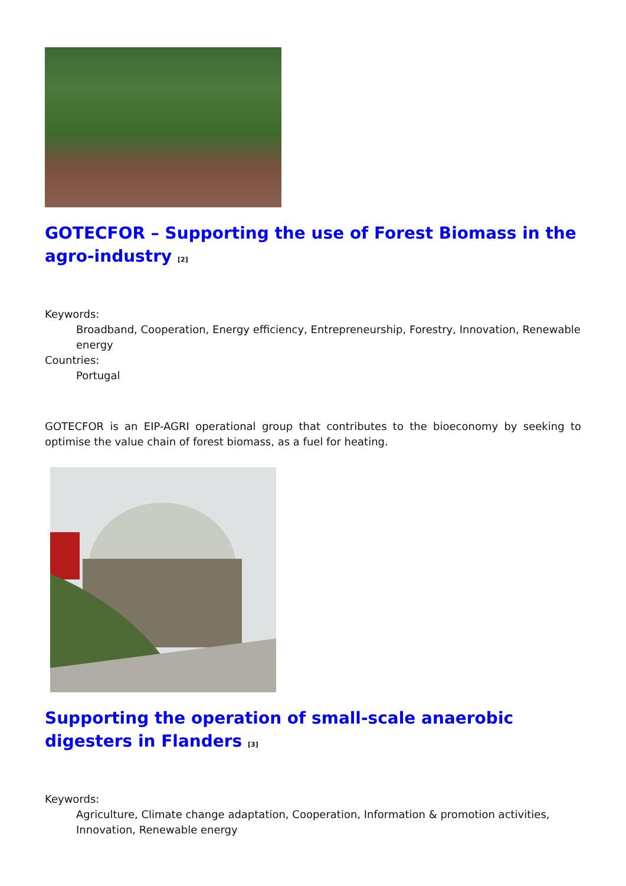GOTECFOR – Supporting the use of Forest Biomass in the agro-industry <sup>[2]</sup>
Keywords:
Broadband, Cooperation, Energy efficiency, Entrepreneurship, Forestry, Innovation, Renewable energy
Countries:
Portugal
GOTECFOR is an EIP-AGRI operational group that contributes to the bioeconomy by seeking to optimise the value chain of forest biomass, as a fuel for heating.
Supporting the operation of small-scale anaerobic digesters in Flanders <sup>[3]</sup>
Keywords:
Agriculture, Climate change adaptation, Cooperation, Information & promotion activities, Innovation, Renewable energy